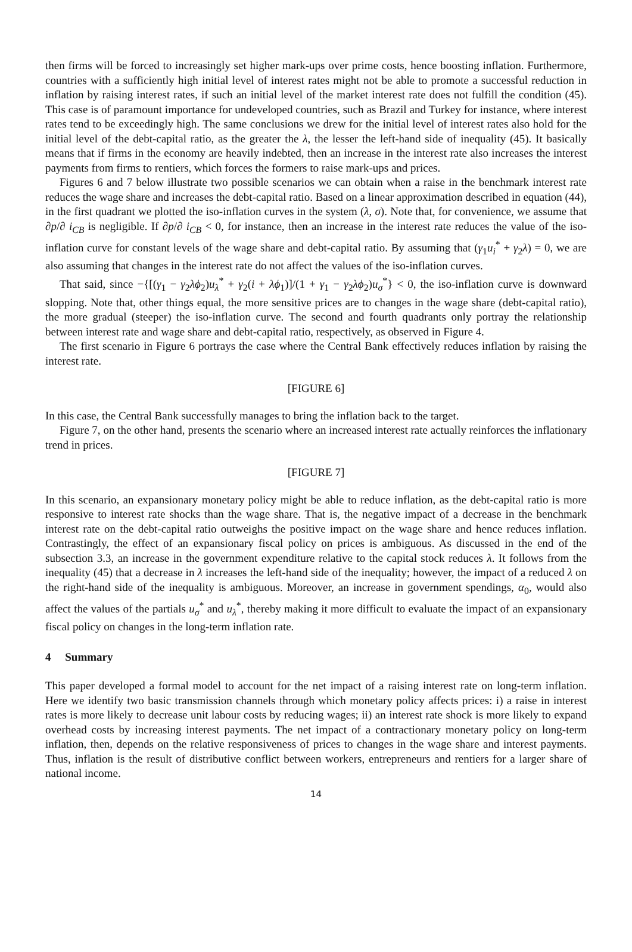then firms will be forced to increasingly set higher mark-ups over prime costs, hence boosting inflation. Furthermore, countries with a sufficiently high initial level of interest rates might not be able to promote a successful reduction in inflation by raising interest rates, if such an initial level of the market interest rate does not fulfill the condition (45). This case is of paramount importance for undeveloped countries, such as Brazil and Turkey for instance, where interest rates tend to be exceedingly high. The same conclusions we drew for the initial level of interest rates also hold for the initial level of the debt-capital ratio, as the greater the λ, the lesser the left-hand side of inequality (45). It basically means that if firms in the economy are heavily indebted, then an increase in the interest rate also increases the interest payments from firms to rentiers, which forces the formers to raise mark-ups and prices.
Figures 6 and 7 below illustrate two possible scenarios we can obtain when a raise in the benchmark interest rate reduces the wage share and increases the debt-capital ratio. Based on a linear approximation described in equation (44), in the first quadrant we plotted the iso-inflation curves in the system (λ, σ). Note that, for convenience, we assume that ∂p/∂ i<sub>CB</sub> is negligible. If ∂p/∂ i<sub>CB</sub> < 0, for instance, then an increase in the interest rate reduces the value of the iso-inflation curve for constant levels of the wage share and debt-capital ratio. By assuming that (γ<sub>1</sub>u<sub>i</sub><sup>*</sup> + γ<sub>2</sub>λ) = 0, we are also assuming that changes in the interest rate do not affect the values of the iso-inflation curves.
That said, since −{[(γ<sub>1</sub> − γ<sub>2</sub>λϕ<sub>2</sub>)u<sub>λ</sub><sup>*</sup> + γ<sub>2</sub>(i + λϕ<sub>1</sub>)]/(1 + γ<sub>1</sub> − γ<sub>2</sub>λϕ<sub>2</sub>)u<sub>σ</sub><sup>*</sup>} < 0, the iso-inflation curve is downward slopping. Note that, other things equal, the more sensitive prices are to changes in the wage share (debt-capital ratio), the more gradual (steeper) the iso-inflation curve. The second and fourth quadrants only portray the relationship between interest rate and wage share and debt-capital ratio, respectively, as observed in Figure 4.
The first scenario in Figure 6 portrays the case where the Central Bank effectively reduces inflation by raising the interest rate.
[FIGURE 6]
In this case, the Central Bank successfully manages to bring the inflation back to the target.
Figure 7, on the other hand, presents the scenario where an increased interest rate actually reinforces the inflationary trend in prices.
[FIGURE 7]
In this scenario, an expansionary monetary policy might be able to reduce inflation, as the debt-capital ratio is more responsive to interest rate shocks than the wage share. That is, the negative impact of a decrease in the benchmark interest rate on the debt-capital ratio outweighs the positive impact on the wage share and hence reduces inflation. Contrastingly, the effect of an expansionary fiscal policy on prices is ambiguous. As discussed in the end of the subsection 3.3, an increase in the government expenditure relative to the capital stock reduces λ. It follows from the inequality (45) that a decrease in λ increases the left-hand side of the inequality; however, the impact of a reduced λ on the right-hand side of the inequality is ambiguous. Moreover, an increase in government spendings, α<sub>0</sub>, would also affect the values of the partials u<sub>σ</sub><sup>*</sup> and u<sub>λ</sub><sup>*</sup>, thereby making it more difficult to evaluate the impact of an expansionary fiscal policy on changes in the long-term inflation rate.
4 Summary
This paper developed a formal model to account for the net impact of a raising interest rate on long-term inflation. Here we identify two basic transmission channels through which monetary policy affects prices: i) a raise in interest rates is more likely to decrease unit labour costs by reducing wages; ii) an interest rate shock is more likely to expand overhead costs by increasing interest payments. The net impact of a contractionary monetary policy on long-term inflation, then, depends on the relative responsiveness of prices to changes in the wage share and interest payments. Thus, inflation is the result of distributive conflict between workers, entrepreneurs and rentiers for a larger share of national income.
14